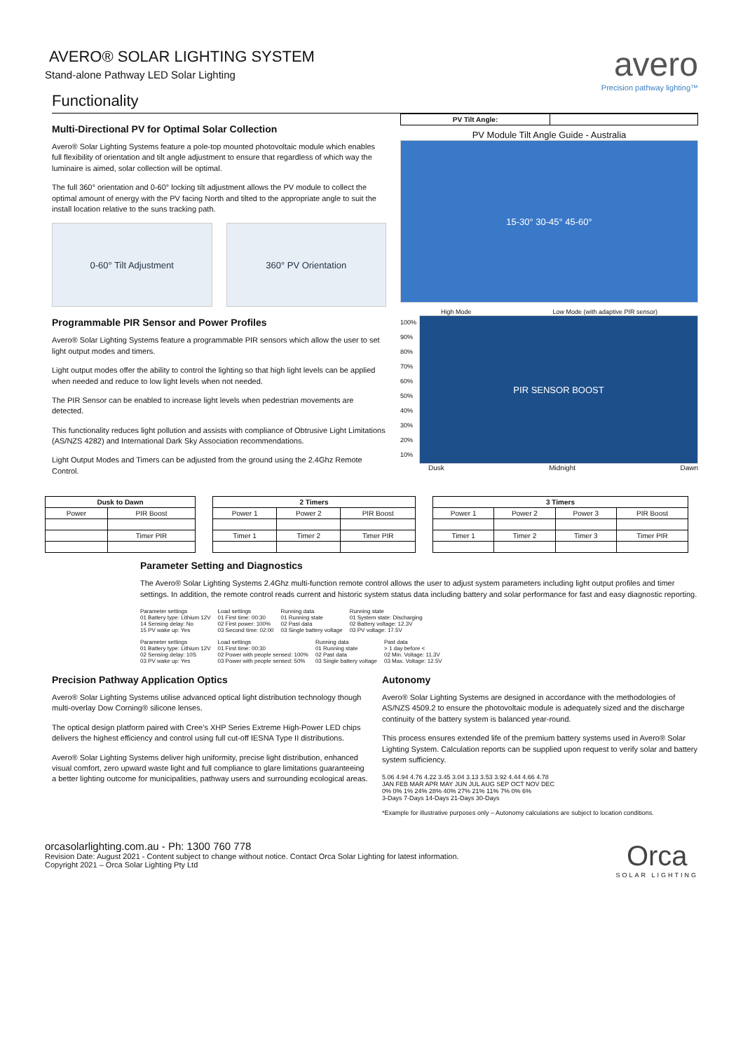AVERO® SOLAR LIGHTING SYSTEM
Stand-alone Pathway LED Solar Lighting
avero
Precision pathway lighting™
Functionality
Multi-Directional PV for Optimal Solar Collection
Avero® Solar Lighting Systems feature a pole-top mounted photovoltaic module which enables full flexibility of orientation and tilt angle adjustment to ensure that regardless of which way the luminaire is aimed, solar collection will be optimal.
The full 360° orientation and 0-60° locking tilt adjustment allows the PV module to collect the optimal amount of energy with the PV facing North and tilted to the appropriate angle to suit the install location relative to the suns tracking path.
0-60° Tilt Adjustment 360° PV Orientation
Programmable PIR Sensor and Power Profiles
Avero® Solar Lighting Systems feature a programmable PIR sensors which allow the user to set light output modes and timers.
Light output modes offer the ability to control the lighting so that high light levels can be applied when needed and reduce to low light levels when not needed.
The PIR Sensor can be enabled to increase light levels when pedestrian movements are detected.
This functionality reduces light pollution and assists with compliance of Obtrusive Light Limitations (AS/NZS 4282) and International Dark Sky Association recommendations.
Light Output Modes and Timers can be adjusted from the ground using the 2.4Ghz Remote Control.
| PV Tilt Angle: | |
PV Module Tilt Angle Guide - Australia
15-30° 30-45° 45-60°
High Mode Low Mode (with adaptive PIR sensor)
100%
90%
80%
70%
60%
50%
40%
30%
20%
10%
PIR SENSOR BOOST
Dusk Midnight Dawn
| Dusk to Dawn | |
| --- | --- |
| Power | PIR Boost |
| | Timer PIR |
| 2 Timers | | |
| --- | --- | --- |
| Power 1 | Power 2 | PIR Boost |
| Timer 1 | Timer 2 | Timer PIR |
| 3 Timers | | | |
| --- | --- | --- | --- |
| Power 1 | Power 2 | Power 3 | PIR Boost |
| Timer 1 | Timer 2 | Timer 3 | Timer PIR |
Parameter Setting and Diagnostics
The Avero® Solar Lighting Systems 2.4Ghz multi-function remote control allows the user to adjust system parameters including light output profiles and timer settings. In addition, the remote control reads current and historic system status data including battery and solar performance for fast and easy diagnostic reporting.
Parameter settings
01 Battery type: Lithium 12V
14 Sensing delay: No
15 PV wake up: Yes
Load settings
01 First time: 00:30
02 First power: 100%
03 Second time: 02:00
Running data
01 Running state
02 Past data
03 Single battery voltage
Running state
01 System state: Discharging
02 Battery voltage: 12.3V
03 PV voltage: 17.5V
Parameter settings
01 Battery type: Lithium 12V
02 Sensing delay: 10S
03 PV wake up: Yes
Load settings
01 First time: 00:30
02 Power with people sensed: 100%
03 Power with people sensed: 50%
Running data
01 Running state
02 Past data
03 Single battery voltage
Past data
> 1 day before <
02 Min. Voltage: 11.3V
03 Max. Voltage: 12.5V
Precision Pathway Application Optics
Avero® Solar Lighting Systems utilise advanced optical light distribution technology though multi-overlay Dow Corning® silicone lenses.
The optical design platform paired with Cree’s XHP Series Extreme High-Power LED chips delivers the highest efficiency and control using full cut-off IESNA Type II distributions.
Avero® Solar Lighting Systems deliver high uniformity, precise light distribution, enhanced visual comfort, zero upward waste light and full compliance to glare limitations guaranteeing a better lighting outcome for municipalities, pathway users and surrounding ecological areas.
Autonomy
Avero® Solar Lighting Systems are designed in accordance with the methodologies of AS/NZS 4509.2 to ensure the photovoltaic module is adequately sized and the discharge continuity of the battery system is balanced year-round.
This process ensures extended life of the premium battery systems used in Avero® Solar Lighting System. Calculation reports can be supplied upon request to verify solar and battery system sufficiency.
5.06 4.94 4.76 4.22 3.45 3.04 3.13 3.53 3.92 4.44 4.66 4.78
JAN FEB MAR APR MAY JUN JUL AUG SEP OCT NOV DEC
0% 0% 1% 24% 28% 40% 27% 21% 11% 7% 0% 6%
3-Days 7-Days 14-Days 21-Days 30-Days
*Example for illustrative purposes only – Autonomy calculations are subject to location conditions.
orcasolarlighting.com.au - Ph: 1300 760 778
Revision Date: August 2021 - Content subject to change without notice. Contact Orca Solar Lighting for latest information.
Copyright 2021 – Orca Solar Lighting Pty Ltd
Orca
SOLAR LIGHTING